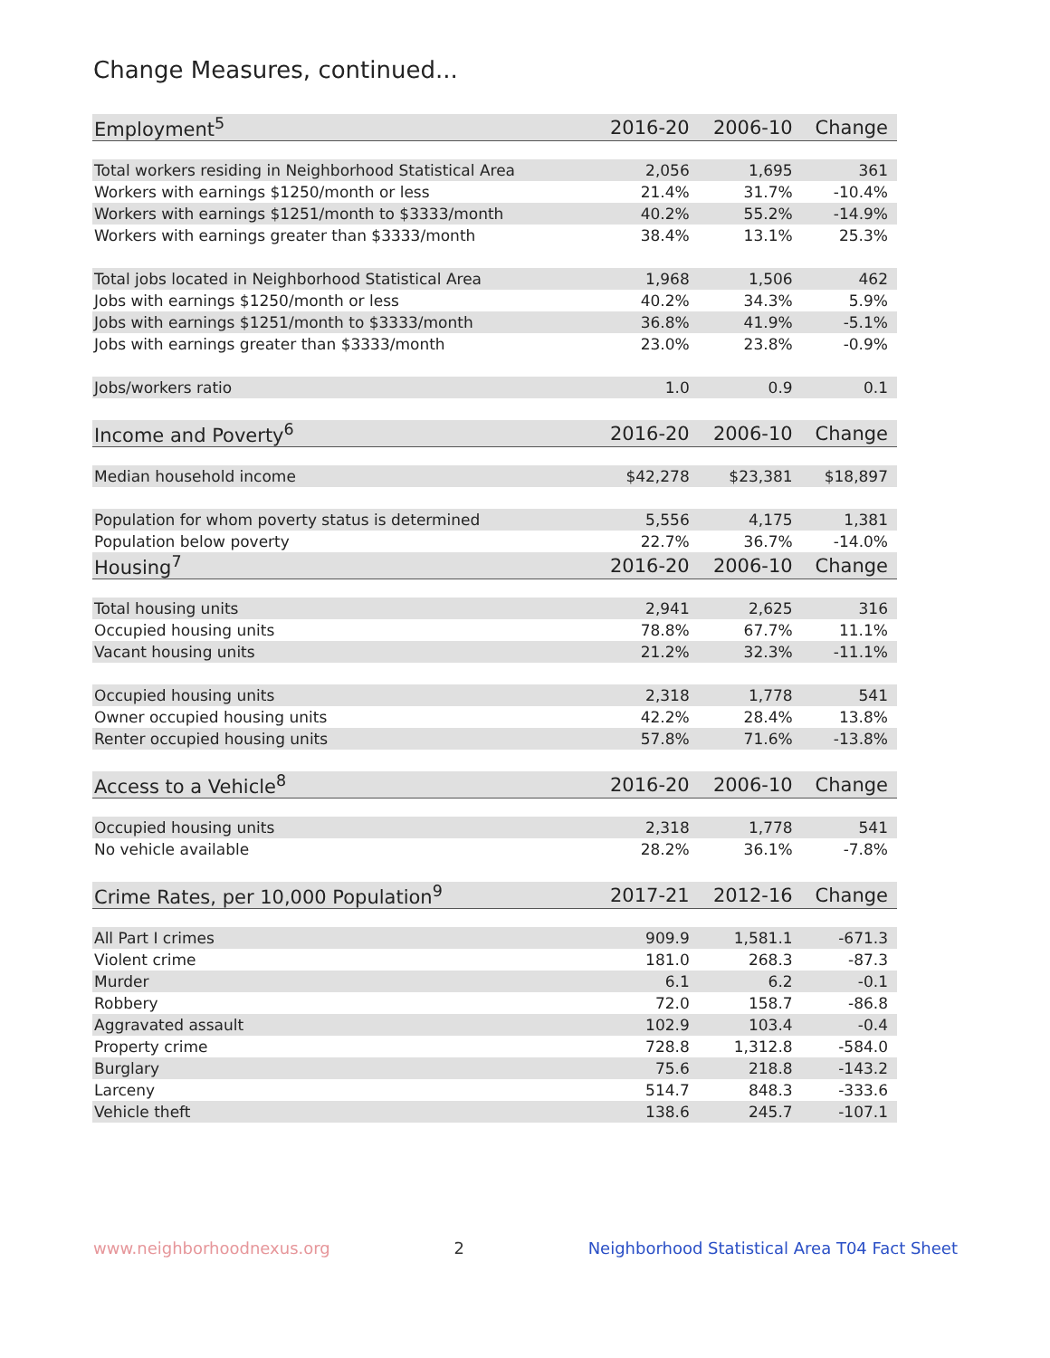Change Measures, continued...
| Employment<sup>5</sup> | 2016-20 | 2006-10 | Change |
| --- | --- | --- | --- |
| Total workers residing in Neighborhood Statistical Area | 2,056 | 1,695 | 361 |
| Workers with earnings $1250/month or less | 21.4% | 31.7% | -10.4% |
| Workers with earnings $1251/month to $3333/month | 40.2% | 55.2% | -14.9% |
| Workers with earnings greater than $3333/month | 38.4% | 13.1% | 25.3% |
| Total jobs located in Neighborhood Statistical Area | 1,968 | 1,506 | 462 |
| Jobs with earnings $1250/month or less | 40.2% | 34.3% | 5.9% |
| Jobs with earnings $1251/month to $3333/month | 36.8% | 41.9% | -5.1% |
| Jobs with earnings greater than $3333/month | 23.0% | 23.8% | -0.9% |
| Jobs/workers ratio | 1.0 | 0.9 | 0.1 |
| Income and Poverty<sup>6</sup> | 2016-20 | 2006-10 | Change |
| Median household income | $42,278 | $23,381 | $18,897 |
| Population for whom poverty status is determined | 5,556 | 4,175 | 1,381 |
| Population below poverty | 22.7% | 36.7% | -14.0% |
| Housing<sup>7</sup> | 2016-20 | 2006-10 | Change |
| Total housing units | 2,941 | 2,625 | 316 |
| Occupied housing units | 78.8% | 67.7% | 11.1% |
| Vacant housing units | 21.2% | 32.3% | -11.1% |
| Occupied housing units | 2,318 | 1,778 | 541 |
| Owner occupied housing units | 42.2% | 28.4% | 13.8% |
| Renter occupied housing units | 57.8% | 71.6% | -13.8% |
| Access to a Vehicle<sup>8</sup> | 2016-20 | 2006-10 | Change |
| Occupied housing units | 2,318 | 1,778 | 541 |
| No vehicle available | 28.2% | 36.1% | -7.8% |
| Crime Rates, per 10,000 Population<sup>9</sup> | 2017-21 | 2012-16 | Change |
| All Part I crimes | 909.9 | 1,581.1 | -671.3 |
| Violent crime | 181.0 | 268.3 | -87.3 |
| Murder | 6.1 | 6.2 | -0.1 |
| Robbery | 72.0 | 158.7 | -86.8 |
| Aggravated assault | 102.9 | 103.4 | -0.4 |
| Property crime | 728.8 | 1,312.8 | -584.0 |
| Burglary | 75.6 | 218.8 | -143.2 |
| Larceny | 514.7 | 848.3 | -333.6 |
| Vehicle theft | 138.6 | 245.7 | -107.1 |
www.neighborhoodnexus.org 2 Neighborhood Statistical Area T04 Fact Sheet